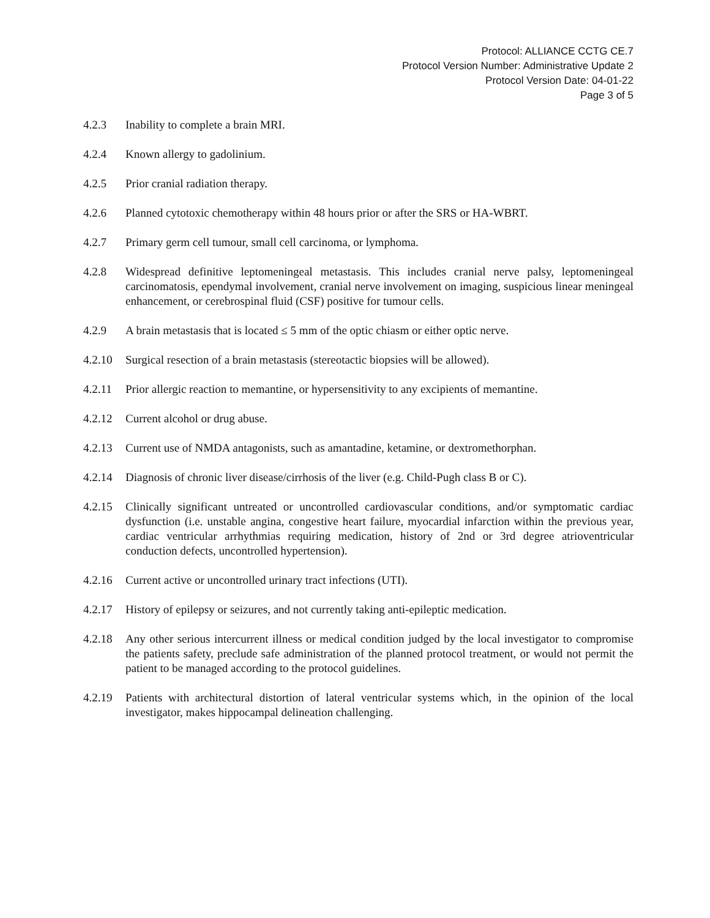Protocol: ALLIANCE CCTG CE.7
Protocol Version Number: Administrative Update 2
Protocol Version Date: 04-01-22
Page 3 of 5
4.2.3 Inability to complete a brain MRI.
4.2.4 Known allergy to gadolinium.
4.2.5 Prior cranial radiation therapy.
4.2.6 Planned cytotoxic chemotherapy within 48 hours prior or after the SRS or HA-WBRT.
4.2.7 Primary germ cell tumour, small cell carcinoma, or lymphoma.
4.2.8 Widespread definitive leptomeningeal metastasis. This includes cranial nerve palsy, leptomeningeal carcinomatosis, ependymal involvement, cranial nerve involvement on imaging, suspicious linear meningeal enhancement, or cerebrospinal fluid (CSF) positive for tumour cells.
4.2.9 A brain metastasis that is located ≤ 5 mm of the optic chiasm or either optic nerve.
4.2.10 Surgical resection of a brain metastasis (stereotactic biopsies will be allowed).
4.2.11 Prior allergic reaction to memantine, or hypersensitivity to any excipients of memantine.
4.2.12 Current alcohol or drug abuse.
4.2.13 Current use of NMDA antagonists, such as amantadine, ketamine, or dextromethorphan.
4.2.14 Diagnosis of chronic liver disease/cirrhosis of the liver (e.g. Child-Pugh class B or C).
4.2.15 Clinically significant untreated or uncontrolled cardiovascular conditions, and/or symptomatic cardiac dysfunction (i.e. unstable angina, congestive heart failure, myocardial infarction within the previous year, cardiac ventricular arrhythmias requiring medication, history of 2nd or 3rd degree atrioventricular conduction defects, uncontrolled hypertension).
4.2.16 Current active or uncontrolled urinary tract infections (UTI).
4.2.17 History of epilepsy or seizures, and not currently taking anti-epileptic medication.
4.2.18 Any other serious intercurrent illness or medical condition judged by the local investigator to compromise the patients safety, preclude safe administration of the planned protocol treatment, or would not permit the patient to be managed according to the protocol guidelines.
4.2.19 Patients with architectural distortion of lateral ventricular systems which, in the opinion of the local investigator, makes hippocampal delineation challenging.